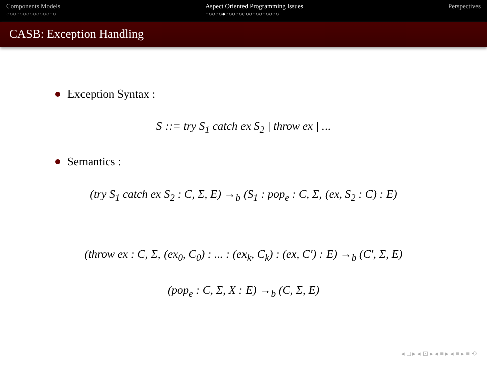Components Models
○○○○○○○○○○○○○○○
Aspect Oriented Programming Issues
○○○○○●○○○○○○○○○○○○○○○○
Perspectives
CASB: Exception Handling
Exception Syntax :
S ::= try S<sub>1</sub> catch ex S<sub>2</sub> | throw ex | ...
Semantics :
(try S<sub>1</sub> catch ex S<sub>2</sub> : C, Σ, E) →<sub>b</sub> (S<sub>1</sub> : pop<sub>e</sub> : C, Σ, (ex, S<sub>2</sub> : C) : E)
(throw ex : C, Σ, (ex<sub>0</sub>, C<sub>0</sub>) : ... : (ex<sub>k</sub>, C<sub>k</sub>) : (ex, C′) : E) →<sub>b</sub> (C′, Σ, E)
(pop<sub>e</sub> : C, Σ, X : E) →<sub>b</sub> (C, Σ, E)
◂ □ ▸ ◂ ⊡ ▸ ◂ ≡ ▸ ◂ ≡ ▸ ≡ ⟲